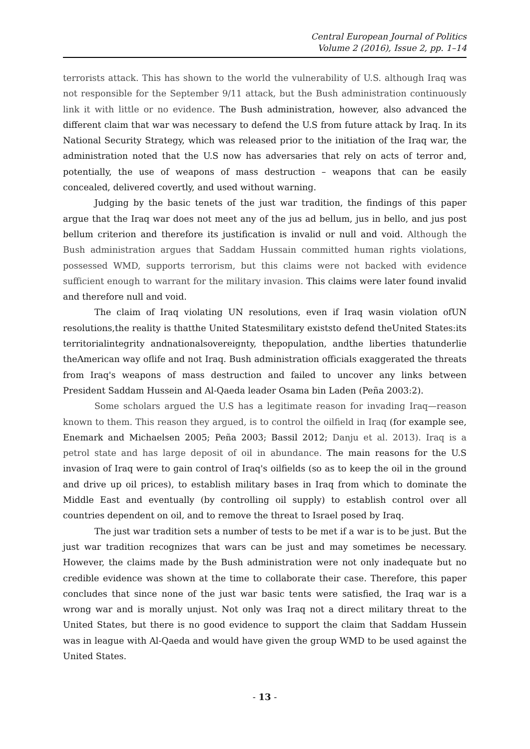Central European Journal of Politics
Volume 2 (2016), Issue 2, pp. 1–14
terrorists attack. This has shown to the world the vulnerability of U.S. although Iraq was not responsible for the September 9/11 attack, but the Bush administration continuously link it with little or no evidence. The Bush administration, however, also advanced the different claim that war was necessary to defend the U.S from future attack by Iraq. In its National Security Strategy, which was released prior to the initiation of the Iraq war, the administration noted that the U.S now has adversaries that rely on acts of terror and, potentially, the use of weapons of mass destruction – weapons that can be easily concealed, delivered covertly, and used without warning.
Judging by the basic tenets of the just war tradition, the findings of this paper argue that the Iraq war does not meet any of the jus ad bellum, jus in bello, and jus post bellum criterion and therefore its justification is invalid or null and void. Although the Bush administration argues that Saddam Hussain committed human rights violations, possessed WMD, supports terrorism, but this claims were not backed with evidence sufficient enough to warrant for the military invasion. This claims were later found invalid and therefore null and void.
The claim of Iraq violating UN resolutions, even if Iraq wasin violation ofUN resolutions,the reality is thatthe United Statesmilitary existsto defend theUnited States:its territorialintegrity andnationalsovereignty, thepopulation, andthe liberties thatunderlie theAmerican way oflife and not Iraq. Bush administration officials exaggerated the threats from Iraq's weapons of mass destruction and failed to uncover any links between President Saddam Hussein and Al-Qaeda leader Osama bin Laden (Peña 2003:2).
Some scholars argued the U.S has a legitimate reason for invading Iraq—reason known to them. This reason they argued, is to control the oilfield in Iraq (for example see, Enemark and Michaelsen 2005; Peña 2003; Bassil 2012; Danju et al. 2013). Iraq is a petrol state and has large deposit of oil in abundance. The main reasons for the U.S invasion of Iraq were to gain control of Iraq's oilfields (so as to keep the oil in the ground and drive up oil prices), to establish military bases in Iraq from which to dominate the Middle East and eventually (by controlling oil supply) to establish control over all countries dependent on oil, and to remove the threat to Israel posed by Iraq.
The just war tradition sets a number of tests to be met if a war is to be just. But the just war tradition recognizes that wars can be just and may sometimes be necessary. However, the claims made by the Bush administration were not only inadequate but no credible evidence was shown at the time to collaborate their case. Therefore, this paper concludes that since none of the just war basic tents were satisfied, the Iraq war is a wrong war and is morally unjust. Not only was Iraq not a direct military threat to the United States, but there is no good evidence to support the claim that Saddam Hussein was in league with Al-Qaeda and would have given the group WMD to be used against the United States.
- 13 -